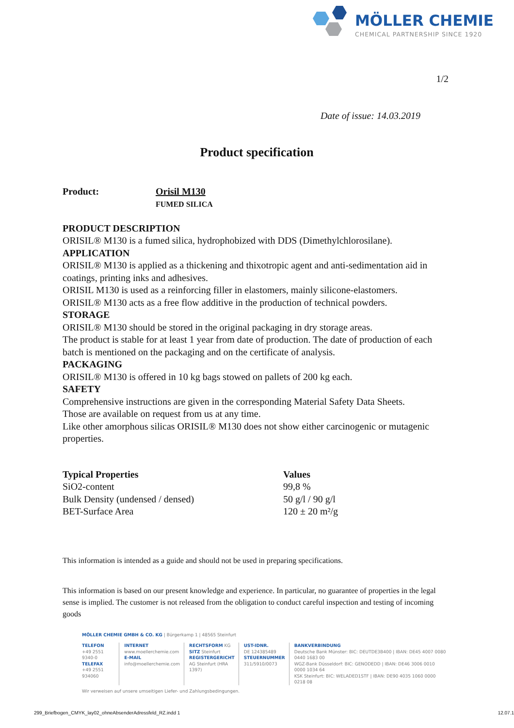MÖLLER CHEMIE
CHEMICAL PARTNERSHIP SINCE 1920
1/2
Date of issue: 14.03.2019
Product specification
Product: Orisil M130
FUMED SILICA
PRODUCT DESCRIPTION
ORISIL® M130 is a fumed silica, hydrophobized with DDS (Dimethylchlorosilane).
APPLICATION
ORISIL® M130 is applied as a thickening and thixotropic agent and anti-sedimentation aid in coatings, printing inks and adhesives.
ORISIL M130 is used as a reinforcing filler in elastomers, mainly silicone-elastomers.
ORISIL® M130 acts as a free flow additive in the production of technical powders.
STORAGE
ORISIL® M130 should be stored in the original packaging in dry storage areas.
The product is stable for at least 1 year from date of production. The date of production of each batch is mentioned on the packaging and on the certificate of analysis.
PACKAGING
ORISIL® M130 is offered in 10 kg bags stowed on pallets of 200 kg each.
SAFETY
Comprehensive instructions are given in the corresponding Material Safety Data Sheets.
Those are available on request from us at any time.
Like other amorphous silicas ORISIL® M130 does not show either carcinogenic or mutagenic properties.
| Typical Properties | Values |
| --- | --- |
| SiO2-content | 99,8 % |
| Bulk Density (undensed / densed) | 50 g/l / 90 g/l |
| BET-Surface Area | 120 ± 20 m²/g |
This information is intended as a guide and should not be used in preparing specifications.
This information is based on our present knowledge and experience. In particular, no guarantee of properties in the legal sense is implied. The customer is not released from the obligation to conduct careful inspection and testing of incoming goods
MÖLLER CHEMIE GMBH & CO. KG | Bürgerkamp 1 | 48565 Steinfurt
TELEFON
+49 2551 9340-0
TELEFAX
+49 2551 934060
INTERNET
www.moellerchemie.com
E-MAIL
info@moellerchemie.com
RECHTSFORM KG
SITZ Steinfurt
REGISTERGERICHT
AG Steinfurt (HRA 1397)
UST-IDNR.
DE 124385489
STEUERNUMMER
311/5910/0073
BANKVERBINDUNG
Deutsche Bank Münster: BIC: DEUTDE3B400 | IBAN: DE45 4007 0080 0440 1683 00
WGZ-Bank Düsseldorf: BIC: GENODEDD | IBAN: DE46 3006 0010 0000 1034 64
KSK Steinfurt: BIC: WELADED1STF | IBAN: DE90 4035 1060 0000 0218 08
Wir verweisen auf unsere umseitigen Liefer- und Zahlungsbedingungen.
299_Briefbogen_CMYK_lay02_ohneAbsenderAdressfeld_RZ.indd 1 12.07.1